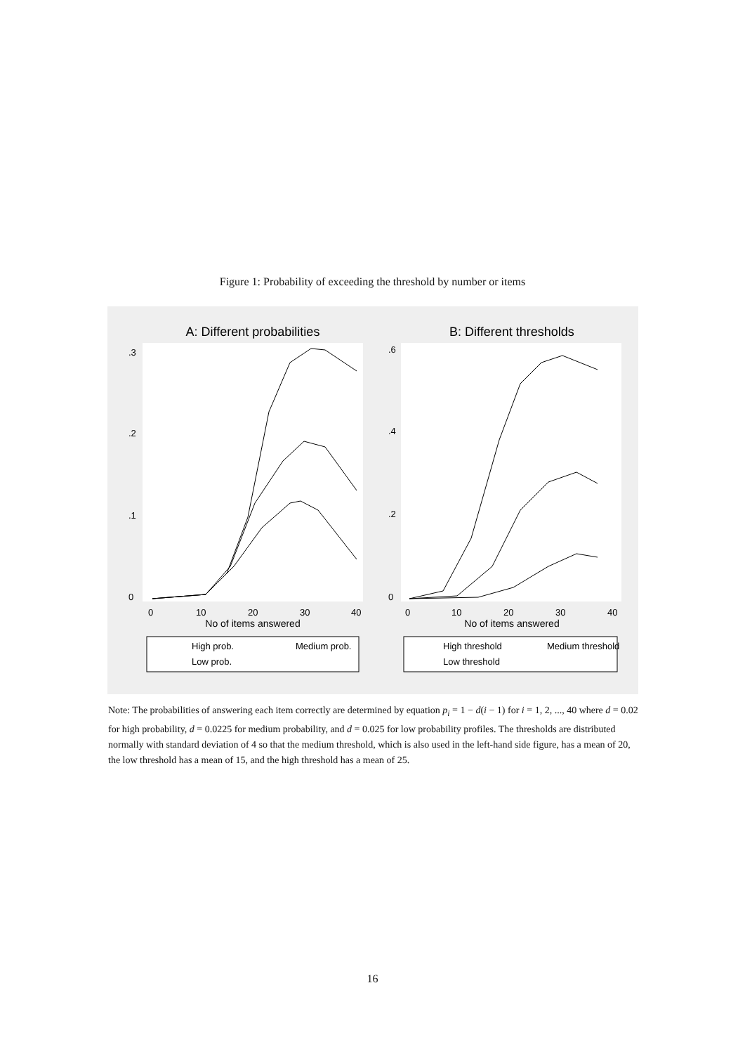Figure 1: Probability of exceeding the threshold by number or items
A: Different probabilities
.3
.2
.1
0
0
10
20
30
40
No of items answered
High prob.
Medium prob.
Low prob.
B: Different thresholds
.6
.4
.2
0
0
10
20
30
40
No of items answered
High threshold
Medium threshold
Low threshold
Note: The probabilities of answering each item correctly are determined by equation p<sub>i</sub> = 1 − d(i − 1) for i = 1, 2, ..., 40 where d = 0.02 for high probability, d = 0.0225 for medium probability, and d = 0.025 for low probability profiles. The thresholds are distributed normally with standard deviation of 4 so that the medium threshold, which is also used in the left-hand side figure, has a mean of 20, the low threshold has a mean of 15, and the high threshold has a mean of 25.
16